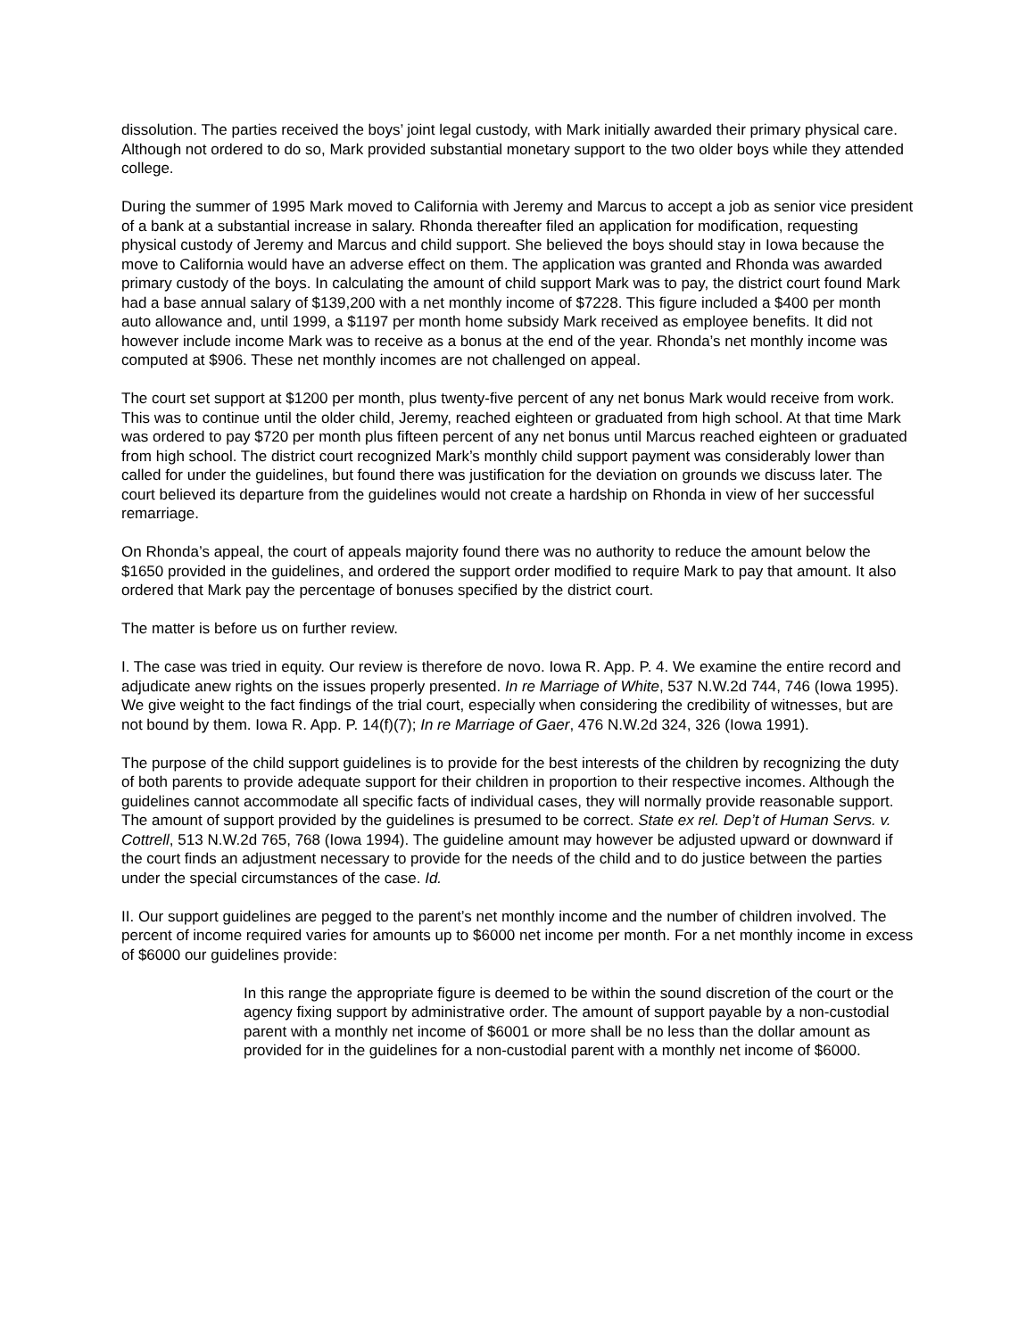dissolution. The parties received the boys’ joint legal custody, with Mark initially awarded their primary physical care. Although not ordered to do so, Mark provided substantial monetary support to the two older boys while they attended college.
During the summer of 1995 Mark moved to California with Jeremy and Marcus to accept a job as senior vice president of a bank at a substantial increase in salary. Rhonda thereafter filed an application for modification, requesting physical custody of Jeremy and Marcus and child support. She believed the boys should stay in Iowa because the move to California would have an adverse effect on them. The application was granted and Rhonda was awarded primary custody of the boys. In calculating the amount of child support Mark was to pay, the district court found Mark had a base annual salary of $139,200 with a net monthly income of $7228. This figure included a $400 per month auto allowance and, until 1999, a $1197 per month home subsidy Mark received as employee benefits. It did not however include income Mark was to receive as a bonus at the end of the year. Rhonda’s net monthly income was computed at $906. These net monthly incomes are not challenged on appeal.
The court set support at $1200 per month, plus twenty-five percent of any net bonus Mark would receive from work. This was to continue until the older child, Jeremy, reached eighteen or graduated from high school. At that time Mark was ordered to pay $720 per month plus fifteen percent of any net bonus until Marcus reached eighteen or graduated from high school. The district court recognized Mark’s monthly child support payment was considerably lower than called for under the guidelines, but found there was justification for the deviation on grounds we discuss later. The court believed its departure from the guidelines would not create a hardship on Rhonda in view of her successful remarriage.
On Rhonda’s appeal, the court of appeals majority found there was no authority to reduce the amount below the $1650 provided in the guidelines, and ordered the support order modified to require Mark to pay that amount. It also ordered that Mark pay the percentage of bonuses specified by the district court.
The matter is before us on further review.
I. The case was tried in equity. Our review is therefore de novo. Iowa R. App. P. 4. We examine the entire record and adjudicate anew rights on the issues properly presented. In re Marriage of White, 537 N.W.2d 744, 746 (Iowa 1995). We give weight to the fact findings of the trial court, especially when considering the credibility of witnesses, but are not bound by them. Iowa R. App. P. 14(f)(7); In re Marriage of Gaer, 476 N.W.2d 324, 326 (Iowa 1991).
The purpose of the child support guidelines is to provide for the best interests of the children by recognizing the duty of both parents to provide adequate support for their children in proportion to their respective incomes. Although the guidelines cannot accommodate all specific facts of individual cases, they will normally provide reasonable support. The amount of support provided by the guidelines is presumed to be correct. State ex rel. Dep’t of Human Servs. v. Cottrell, 513 N.W.2d 765, 768 (Iowa 1994). The guideline amount may however be adjusted upward or downward if the court finds an adjustment necessary to provide for the needs of the child and to do justice between the parties under the special circumstances of the case. Id.
II. Our support guidelines are pegged to the parent’s net monthly income and the number of children involved. The percent of income required varies for amounts up to $6000 net income per month. For a net monthly income in excess of $6000 our guidelines provide:
In this range the appropriate figure is deemed to be within the sound discretion of the court or the agency fixing support by administrative order. The amount of support payable by a non-custodial parent with a monthly net income of $6001 or more shall be no less than the dollar amount as provided for in the guidelines for a non-custodial parent with a monthly net income of $6000.